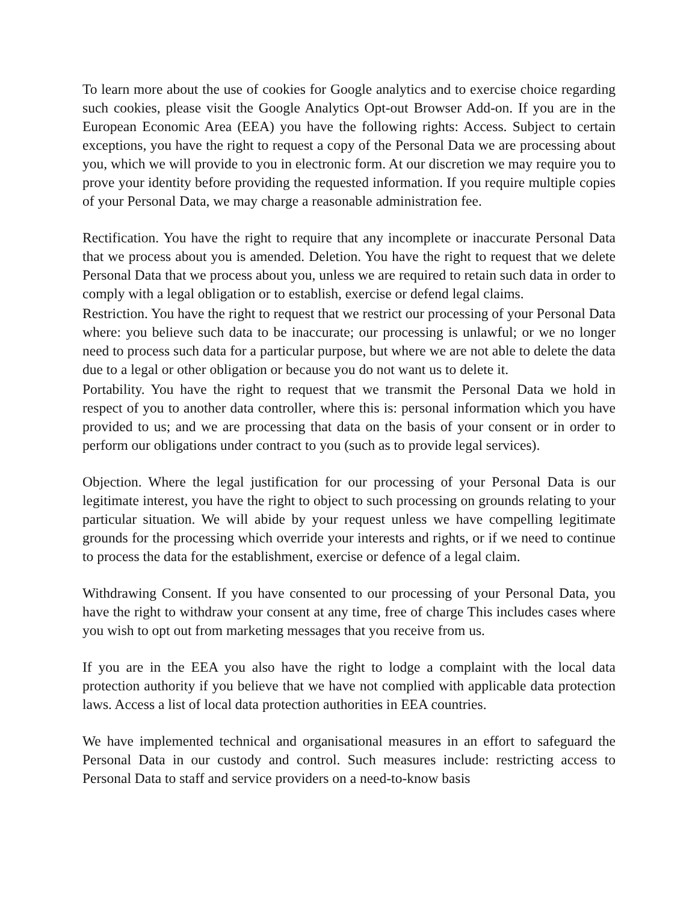To learn more about the use of cookies for Google analytics and to exercise choice regarding such cookies, please visit the Google Analytics Opt-out Browser Add-on. If you are in the European Economic Area (EEA) you have the following rights: Access. Subject to certain exceptions, you have the right to request a copy of the Personal Data we are processing about you, which we will provide to you in electronic form. At our discretion we may require you to prove your identity before providing the requested information. If you require multiple copies of your Personal Data, we may charge a reasonable administration fee.
Rectification. You have the right to require that any incomplete or inaccurate Personal Data that we process about you is amended. Deletion. You have the right to request that we delete Personal Data that we process about you, unless we are required to retain such data in order to comply with a legal obligation or to establish, exercise or defend legal claims.
Restriction. You have the right to request that we restrict our processing of your Personal Data where: you believe such data to be inaccurate; our processing is unlawful; or we no longer need to process such data for a particular purpose, but where we are not able to delete the data due to a legal or other obligation or because you do not want us to delete it.
Portability. You have the right to request that we transmit the Personal Data we hold in respect of you to another data controller, where this is: personal information which you have provided to us; and we are processing that data on the basis of your consent or in order to perform our obligations under contract to you (such as to provide legal services).
Objection. Where the legal justification for our processing of your Personal Data is our legitimate interest, you have the right to object to such processing on grounds relating to your particular situation. We will abide by your request unless we have compelling legitimate grounds for the processing which override your interests and rights, or if we need to continue to process the data for the establishment, exercise or defence of a legal claim.
Withdrawing Consent. If you have consented to our processing of your Personal Data, you have the right to withdraw your consent at any time, free of charge This includes cases where you wish to opt out from marketing messages that you receive from us.
If you are in the EEA you also have the right to lodge a complaint with the local data protection authority if you believe that we have not complied with applicable data protection laws. Access a list of local data protection authorities in EEA countries.
We have implemented technical and organisational measures in an effort to safeguard the Personal Data in our custody and control. Such measures include: restricting access to Personal Data to staff and service providers on a need-to-know basis